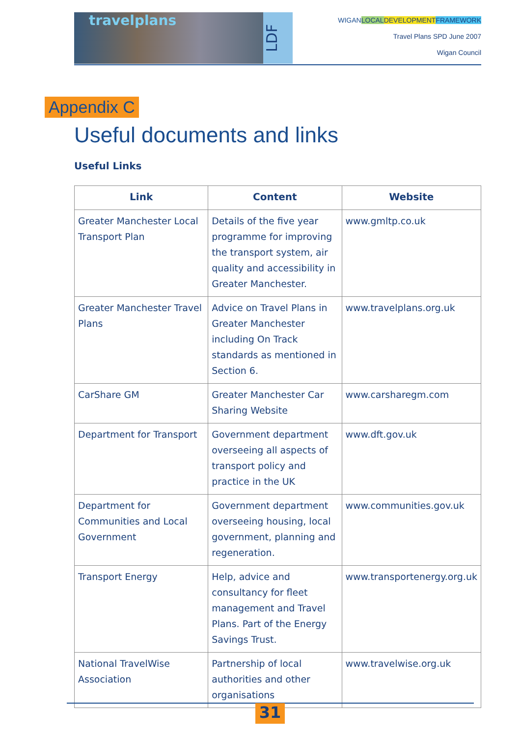travelplans
LDF
WIGAN LOCAL DEVELOPMENT FRAMEWORK
Travel Plans SPD June 2007
Wigan Council
Appendix C
Useful documents and links
Useful Links
| Link | Content | Website |
| --- | --- | --- |
| Greater Manchester Local Transport Plan | Details of the five year programme for improving the transport system, air quality and accessibility in Greater Manchester. | www.gmltp.co.uk |
| Greater Manchester Travel Plans | Advice on Travel Plans in Greater Manchester including On Track standards as mentioned in Section 6. | www.travelplans.org.uk |
| CarShare GM | Greater Manchester Car Sharing Website | www.carsharegm.com |
| Department for Transport | Government department overseeing all aspects of transport policy and practice in the UK | www.dft.gov.uk |
| Department for Communities and Local Government | Government department overseeing housing, local government, planning and regeneration. | www.communities.gov.uk |
| Transport Energy | Help, advice and consultancy for fleet management and Travel Plans. Part of the Energy Savings Trust. | www.transportenergy.org.uk |
| National TravelWise Association | Partnership of local authorities and other organisations | www.travelwise.org.uk |
31